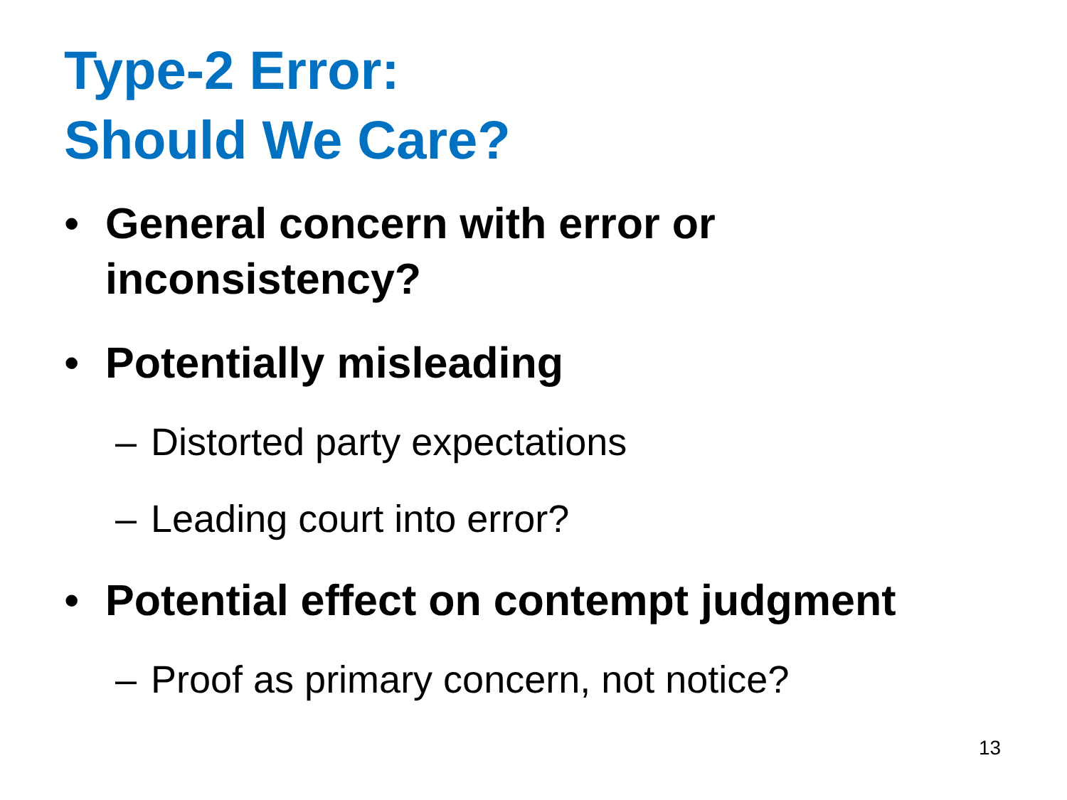Type-2 Error:
Should We Care?
• General concern with error or inconsistency?
• Potentially misleading
– Distorted party expectations
– Leading court into error?
• Potential effect on contempt judgment
– Proof as primary concern, not notice?
13